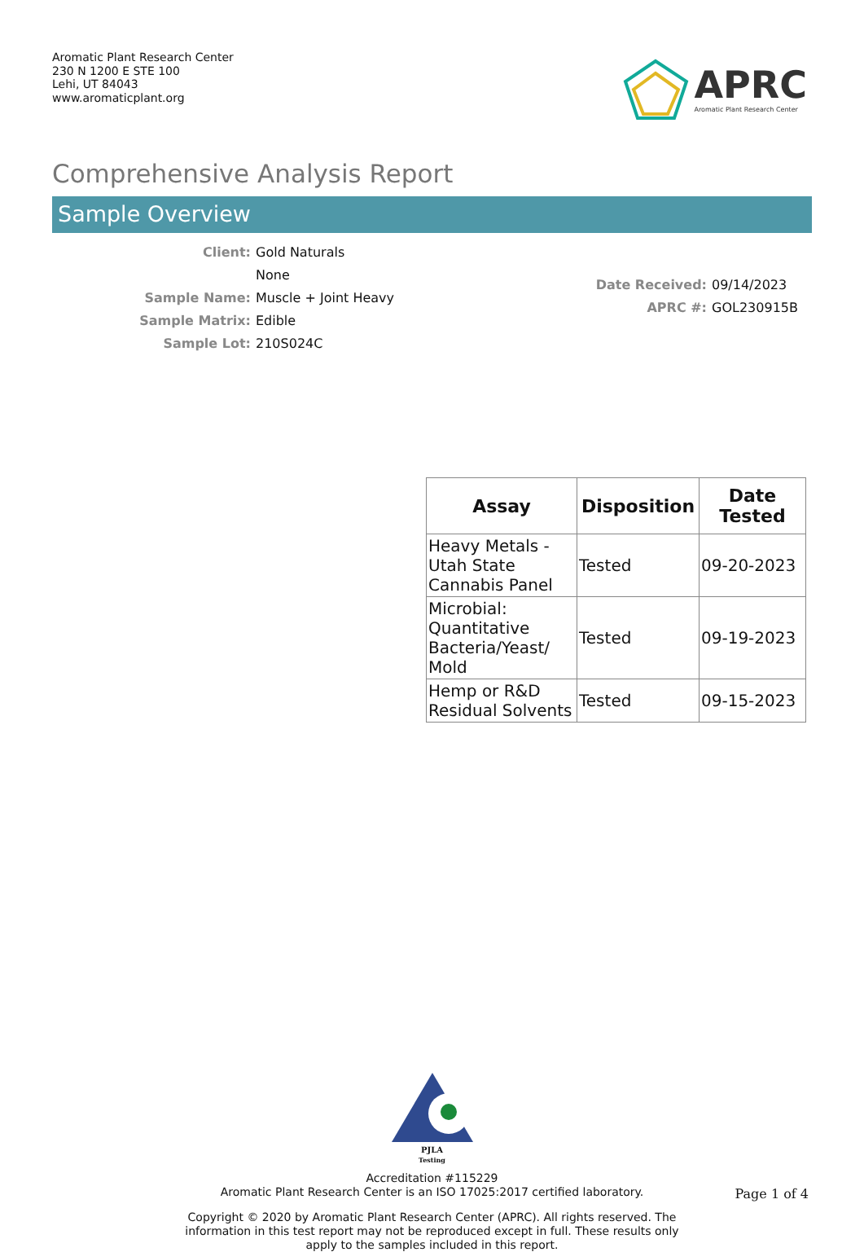Aromatic Plant Research Center
230 N 1200 E STE 100
Lehi, UT 84043
www.aromaticplant.org
APRC
Aromatic Plant Research Center
Comprehensive Analysis Report
Sample Overview
| Client: | Gold Naturals |
| | None |
| Sample Name: | Muscle + Joint Heavy |
| Sample Matrix: | Edible |
| Sample Lot: | 210S024C |
| Date Received: | 09/14/2023 |
| APRC #: | GOL230915B |
| Assay | Disposition | Date Tested |
| --- | --- | --- |
| Heavy Metals - Utah State Cannabis Panel | Tested | 09-20-2023 |
| Microbial: Quantitative Bacteria/Yeast/ Mold | Tested | 09-19-2023 |
| Hemp or R&D Residual Solvents | Tested | 09-15-2023 |
PJLA
Testing
Accreditation #115229
Aromatic Plant Research Center is an ISO 17025:2017 certified laboratory.
Copyright © 2020 by Aromatic Plant Research Center (APRC). All rights reserved. The information in this test report may not be reproduced except in full. These results only apply to the samples included in this report.
Page 1 of 4